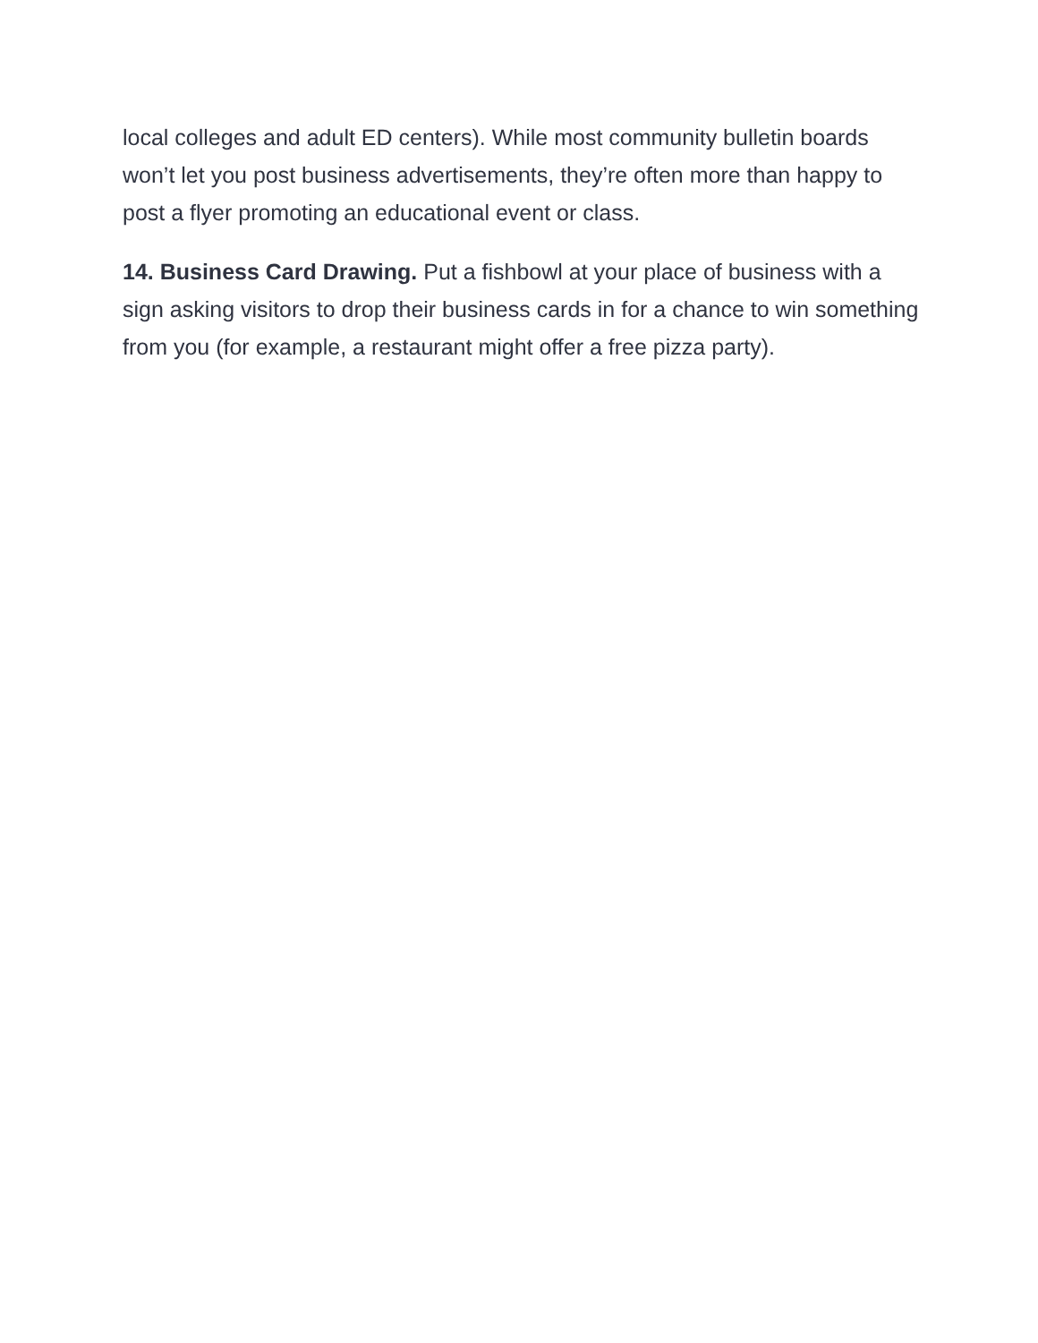local colleges and adult ED centers). While most community bulletin boards won’t let you post business advertisements, they’re often more than happy to post a flyer promoting an educational event or class.
14. Business Card Drawing. Put a fishbowl at your place of business with a sign asking visitors to drop their business cards in for a chance to win something from you (for example, a restaurant might offer a free pizza party).